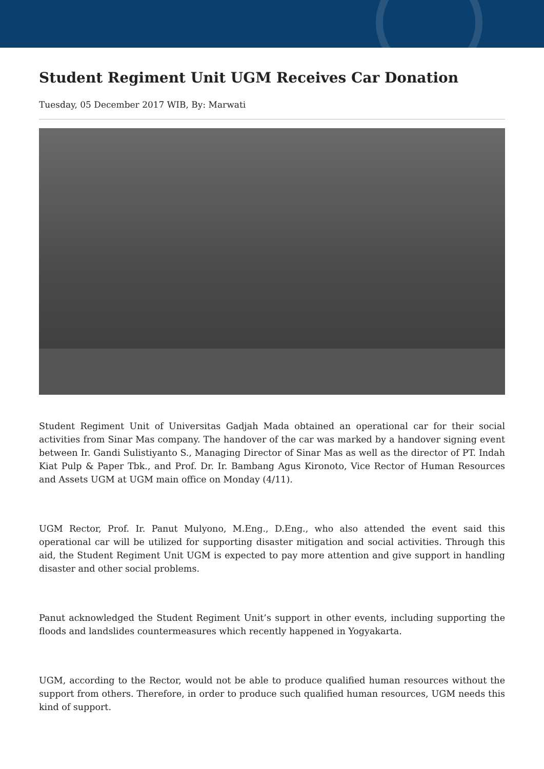Student Regiment Unit UGM Receives Car Donation
Tuesday, 05 December 2017 WIB, By: Marwati
Student Regiment Unit of Universitas Gadjah Mada obtained an operational car for their social activities from Sinar Mas company. The handover of the car was marked by a handover signing event between Ir. Gandi Sulistiyanto S., Managing Director of Sinar Mas as well as the director of PT. Indah Kiat Pulp & Paper Tbk., and Prof. Dr. Ir. Bambang Agus Kironoto, Vice Rector of Human Resources and Assets UGM at UGM main office on Monday (4/11).
UGM Rector, Prof. Ir. Panut Mulyono, M.Eng., D.Eng., who also attended the event said this operational car will be utilized for supporting disaster mitigation and social activities. Through this aid, the Student Regiment Unit UGM is expected to pay more attention and give support in handling disaster and other social problems.
Panut acknowledged the Student Regiment Unit’s support in other events, including supporting the floods and landslides countermeasures which recently happened in Yogyakarta.
UGM, according to the Rector, would not be able to produce qualified human resources without the support from others. Therefore, in order to produce such qualified human resources, UGM needs this kind of support.